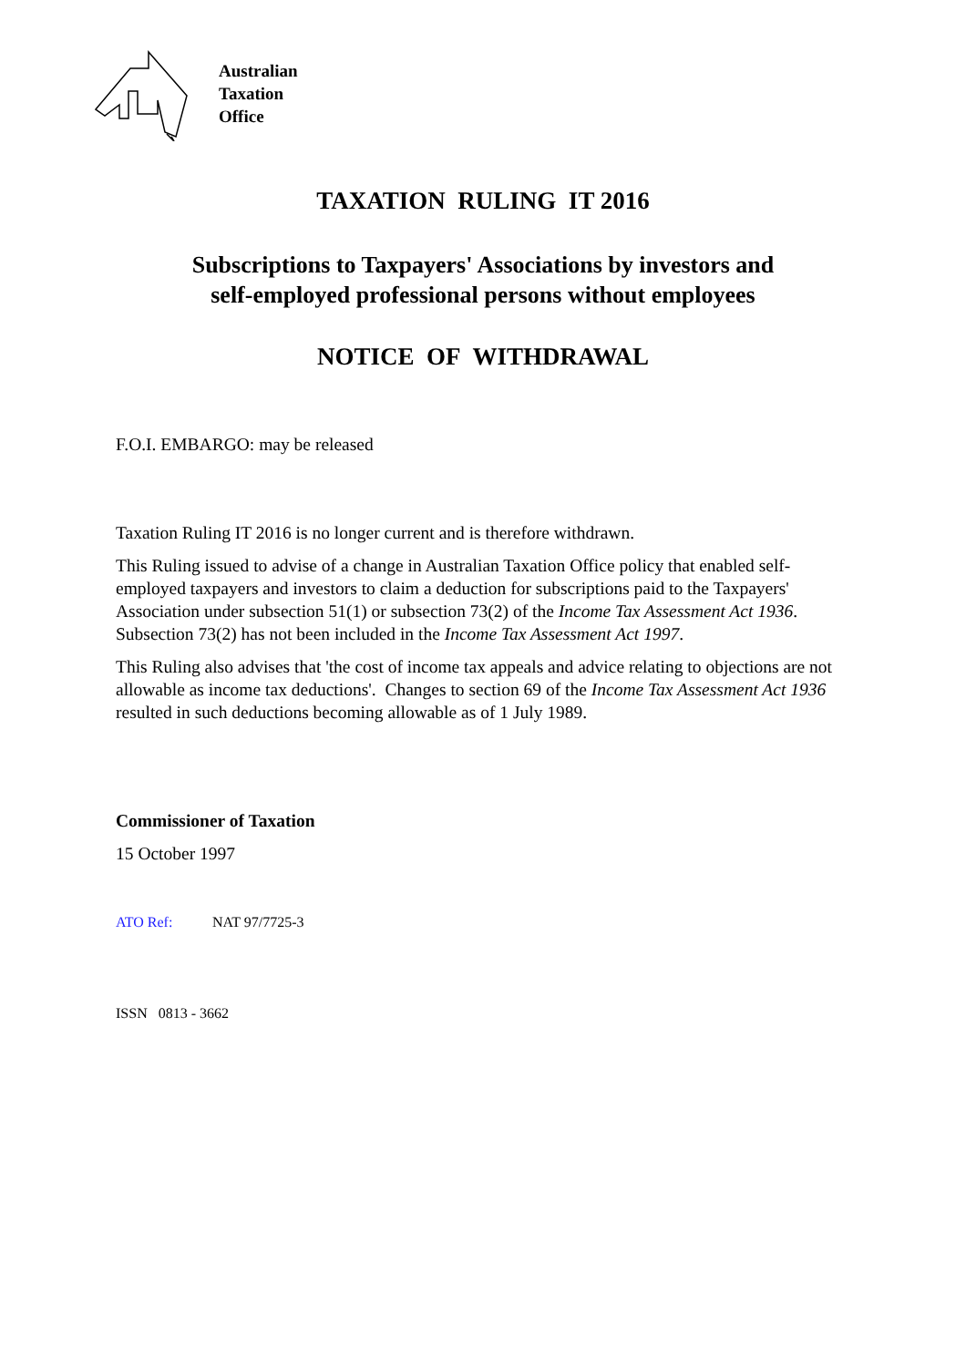Australian
Taxation
Office
TAXATION RULING IT 2016
Subscriptions to Taxpayers' Associations by investors and
self-employed professional persons without employees
NOTICE OF WITHDRAWAL
F.O.I. EMBARGO: may be released
Taxation Ruling IT 2016 is no longer current and is therefore withdrawn.
This Ruling issued to advise of a change in Australian Taxation Office policy that enabled self-employed taxpayers and investors to claim a deduction for subscriptions paid to the Taxpayers' Association under subsection 51(1) or subsection 73(2) of the Income Tax Assessment Act 1936. Subsection 73(2) has not been included in the Income Tax Assessment Act 1997.
This Ruling also advises that 'the cost of income tax appeals and advice relating to objections are not allowable as income tax deductions'. Changes to section 69 of the Income Tax Assessment Act 1936 resulted in such deductions becoming allowable as of 1 July 1989.
Commissioner of Taxation
15 October 1997
ATO Ref: NAT 97/7725-3
ISSN 0813 - 3662